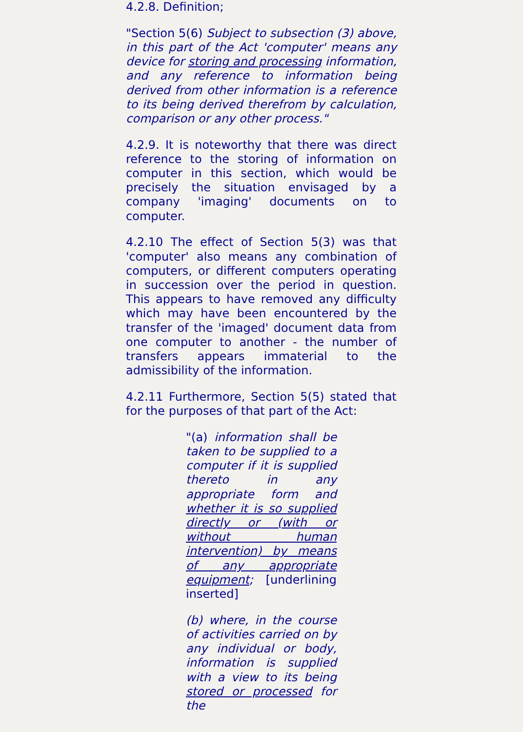4.2.8. Definition;
"Section 5(6) Subject to subsection (3) above, in this part of the Act 'computer' means any device for storing and processing information, and any reference to information being derived from other information is a reference to its being derived therefrom by calculation, comparison or any other process."
4.2.9. It is noteworthy that there was direct reference to the storing of information on computer in this section, which would be precisely the situation envisaged by a company 'imaging' documents on to computer.
4.2.10 The effect of Section 5(3) was that 'computer' also means any combination of computers, or different computers operating in succession over the period in question. This appears to have removed any difficulty which may have been encountered by the transfer of the 'imaged' document data from one computer to another - the number of transfers appears immaterial to the admissibility of the information.
4.2.11 Furthermore, Section 5(5) stated that for the purposes of that part of the Act:
"(a) information shall be taken to be supplied to a computer if it is supplied thereto in any appropriate form and whether it is so supplied directly or (with or without human intervention) by means of any appropriate equipment; [underlining inserted]
(b) where, in the course of activities carried on by any individual or body, information is supplied with a view to its being stored or processed for the